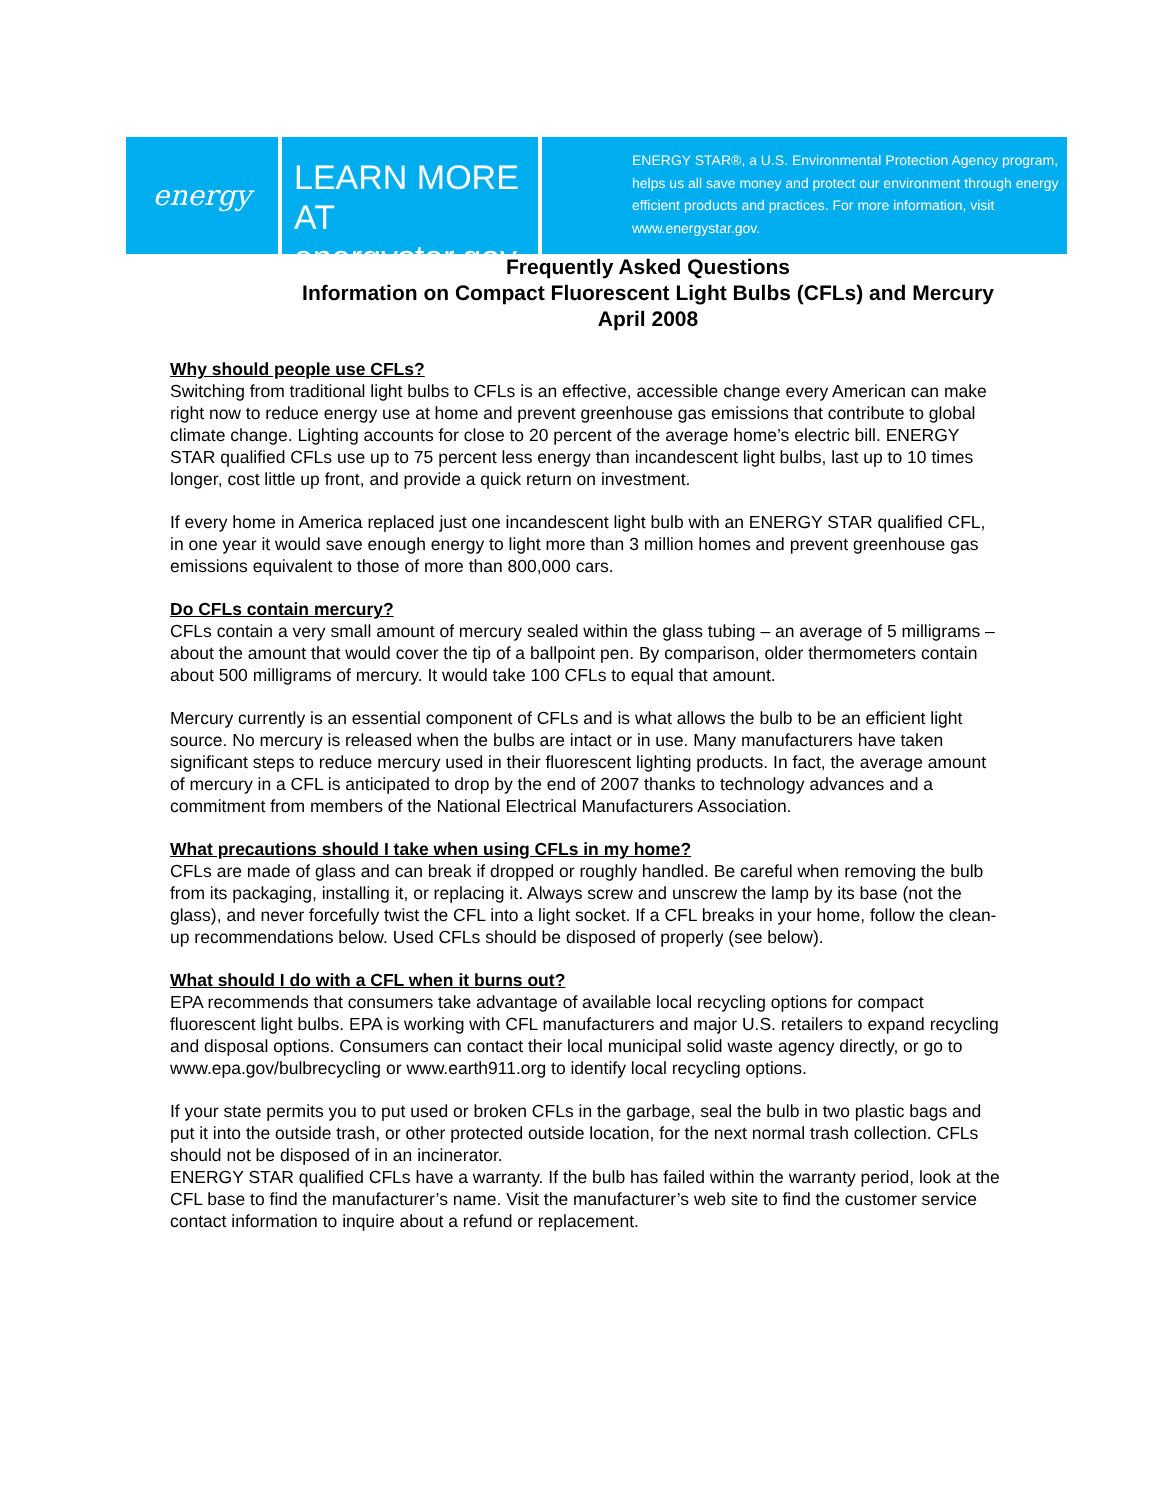energy
LEARN MORE AT
energystar.gov
ENERGY STAR®, a U.S. Environmental Protection Agency program, helps us all save money and protect our environment through energy efficient products and practices. For more information, visit www.energystar.gov.
Frequently Asked Questions
Information on Compact Fluorescent Light Bulbs (CFLs) and Mercury
April 2008
Why should people use CFLs?
Switching from traditional light bulbs to CFLs is an effective, accessible change every American can make right now to reduce energy use at home and prevent greenhouse gas emissions that contribute to global climate change. Lighting accounts for close to 20 percent of the average home’s electric bill. ENERGY STAR qualified CFLs use up to 75 percent less energy than incandescent light bulbs, last up to 10 times longer, cost little up front, and provide a quick return on investment.
If every home in America replaced just one incandescent light bulb with an ENERGY STAR qualified CFL, in one year it would save enough energy to light more than 3 million homes and prevent greenhouse gas emissions equivalent to those of more than 800,000 cars.
Do CFLs contain mercury?
CFLs contain a very small amount of mercury sealed within the glass tubing – an average of 5 milligrams – about the amount that would cover the tip of a ballpoint pen. By comparison, older thermometers contain about 500 milligrams of mercury. It would take 100 CFLs to equal that amount.
Mercury currently is an essential component of CFLs and is what allows the bulb to be an efficient light source. No mercury is released when the bulbs are intact or in use. Many manufacturers have taken significant steps to reduce mercury used in their fluorescent lighting products. In fact, the average amount of mercury in a CFL is anticipated to drop by the end of 2007 thanks to technology advances and a commitment from members of the National Electrical Manufacturers Association.
What precautions should I take when using CFLs in my home?
CFLs are made of glass and can break if dropped or roughly handled. Be careful when removing the bulb from its packaging, installing it, or replacing it. Always screw and unscrew the lamp by its base (not the glass), and never forcefully twist the CFL into a light socket. If a CFL breaks in your home, follow the clean-up recommendations below. Used CFLs should be disposed of properly (see below).
What should I do with a CFL when it burns out?
EPA recommends that consumers take advantage of available local recycling options for compact fluorescent light bulbs. EPA is working with CFL manufacturers and major U.S. retailers to expand recycling and disposal options. Consumers can contact their local municipal solid waste agency directly, or go to www.epa.gov/bulbrecycling or www.earth911.org to identify local recycling options.
If your state permits you to put used or broken CFLs in the garbage, seal the bulb in two plastic bags and put it into the outside trash, or other protected outside location, for the next normal trash collection. CFLs should not be disposed of in an incinerator.
ENERGY STAR qualified CFLs have a warranty. If the bulb has failed within the warranty period, look at the CFL base to find the manufacturer’s name. Visit the manufacturer’s web site to find the customer service contact information to inquire about a refund or replacement.